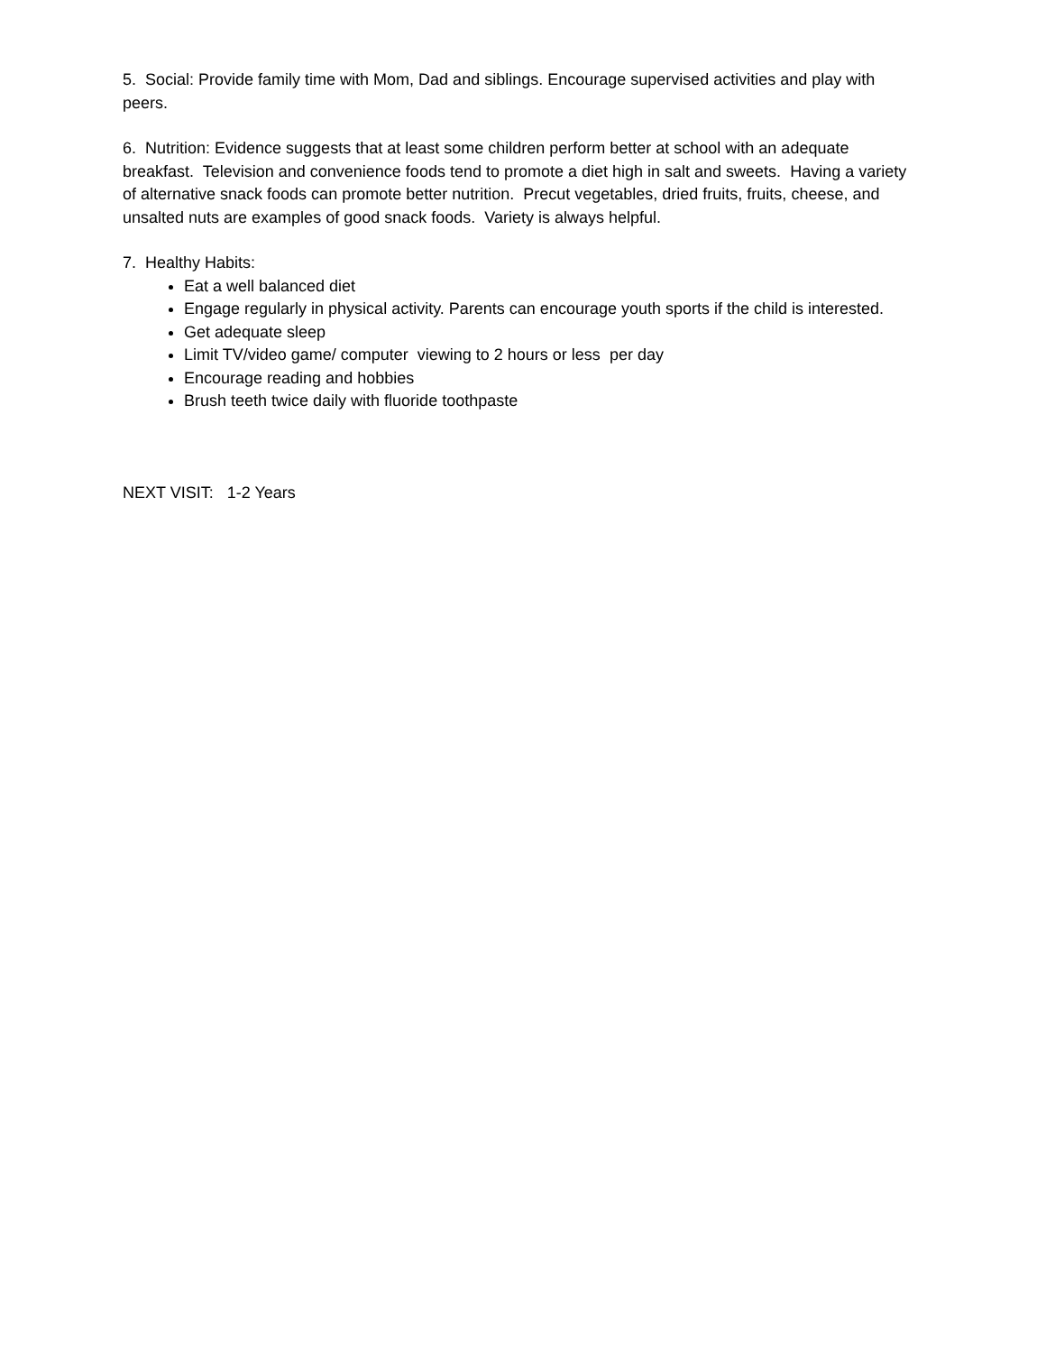5. Social: Provide family time with Mom, Dad and siblings. Encourage supervised activities and play with peers.
6. Nutrition: Evidence suggests that at least some children perform better at school with an adequate breakfast. Television and convenience foods tend to promote a diet high in salt and sweets. Having a variety of alternative snack foods can promote better nutrition. Precut vegetables, dried fruits, fruits, cheese, and unsalted nuts are examples of good snack foods. Variety is always helpful.
7. Healthy Habits:
Eat a well balanced diet
Engage regularly in physical activity. Parents can encourage youth sports if the child is interested.
Get adequate sleep
Limit TV/video game/ computer viewing to 2 hours or less per day
Encourage reading and hobbies
Brush teeth twice daily with fluoride toothpaste
NEXT VISIT: 1-2 Years